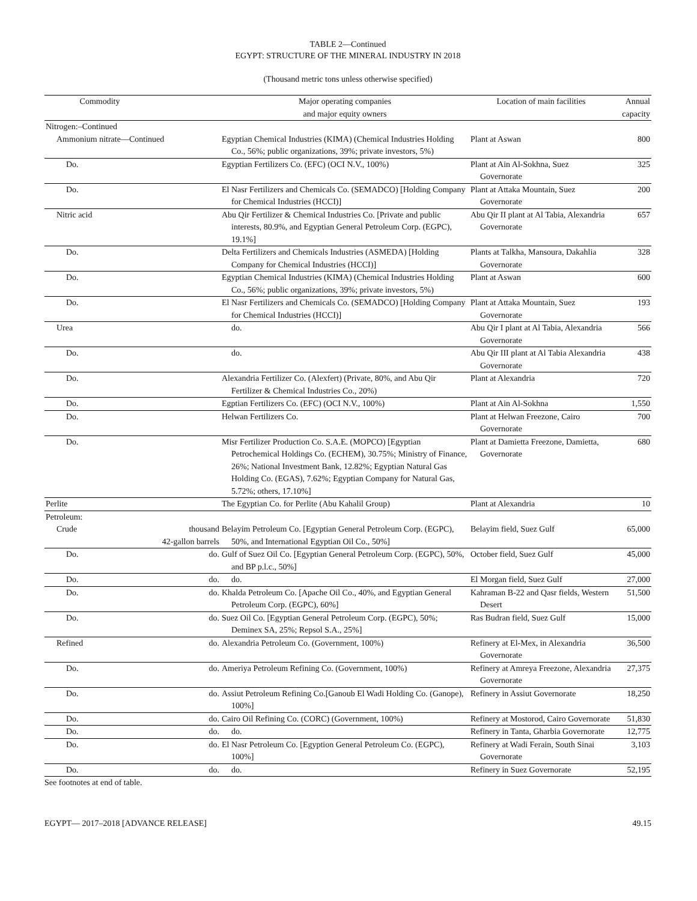TABLE 2—Continued
EGYPT: STRUCTURE OF THE MINERAL INDUSTRY IN 2018
(Thousand metric tons unless otherwise specified)
| Commodity | | Major operating companies and major equity owners | Location of main facilities | Annual capacity |
| --- | --- | --- | --- | --- |
| Nitrogen:–Continued | | | | |
| Ammonium nitrate—Continued | | Egyptian Chemical Industries (KIMA) (Chemical Industries Holding Co., 56%; public organizations, 39%; private investors, 5%) | Plant at Aswan | 800 |
| Do. | | Egyptian Fertilizers Co. (EFC) (OCI N.V., 100%) | Plant at Ain Al-Sokhna, Suez Governorate | 325 |
| Do. | | El Nasr Fertilizers and Chemicals Co. (SEMADCO) [Holding Company for Chemical Industries (HCCI)] | Plant at Attaka Mountain, Suez Governorate | 200 |
| Nitric acid | | Abu Qir Fertilizer & Chemical Industries Co. [Private and public interests, 80.9%, and Egyptian General Petroleum Corp. (EGPC), 19.1%] | Abu Qir II plant at Al Tabia, Alexandria Governorate | 657 |
| Do. | | Delta Fertilizers and Chemicals Industries (ASMEDA) [Holding Company for Chemical Industries (HCCI)] | Plants at Talkha, Mansoura, Dakahlia Governorate | 328 |
| Do. | | Egyptian Chemical Industries (KIMA) (Chemical Industries Holding Co., 56%; public organizations, 39%; private investors, 5%) | Plant at Aswan | 600 |
| Do. | | El Nasr Fertilizers and Chemicals Co. (SEMADCO) [Holding Company for Chemical Industries (HCCI)] | Plant at Attaka Mountain, Suez Governorate | 193 |
| Urea | | do. | Abu Qir I plant at Al Tabia, Alexandria Governorate | 566 |
| Do. | | do. | Abu Qir III plant at Al Tabia Alexandria Governorate | 438 |
| Do. | | Alexandria Fertilizer Co. (Alexfert) (Private, 80%, and Abu Qir Fertilizer & Chemical Industries Co., 20%) | Plant at Alexandria | 720 |
| Do. | | Egptian Fertilizers Co. (EFC) (OCI N.V., 100%) | Plant at Ain Al-Sokhna | 1,550 |
| Do. | | Helwan Fertilizers Co. | Plant at Helwan Freezone, Cairo Governorate | 700 |
| Do. | | Misr Fertilizer Production Co. S.A.E. (MOPCO) [Egyptian Petrochemical Holdings Co. (ECHEM), 30.75%; Ministry of Finance, 26%; National Investment Bank, 12.82%; Egyptian Natural Gas Holding Co. (EGAS), 7.62%; Egyptian Company for Natural Gas, 5.72%; others, 17.10%] | Plant at Damietta Freezone, Damietta, Governorate | 680 |
| Perlite | | The Egyptian Co. for Perlite (Abu Kahalil Group) | Plant at Alexandria | 10 |
| Petroleum: | | | | |
| Crude | thousand 42-gallon barrels | Belayim Petroleum Co. [Egyptian General Petroleum Corp. (EGPC), 50%, and International Egyptian Oil Co., 50%] | Belayim field, Suez Gulf | 65,000 |
| Do. | do. | Gulf of Suez Oil Co. [Egyptian General Petroleum Corp. (EGPC), 50%, and BP p.l.c., 50%] | October field, Suez Gulf | 45,000 |
| Do. | do. | do. | El Morgan field, Suez Gulf | 27,000 |
| Do. | do. | Khalda Petroleum Co. [Apache Oil Co., 40%, and Egyptian General Petroleum Corp. (EGPC), 60%] | Kahraman B-22 and Qasr fields, Western Desert | 51,500 |
| Do. | do. | Suez Oil Co. [Egyptian General Petroleum Corp. (EGPC), 50%; Deminex SA, 25%; Repsol S.A., 25%] | Ras Budran field, Suez Gulf | 15,000 |
| Refined | do. | Alexandria Petroleum Co. (Government, 100%) | Refinery at El-Mex, in Alexandria Governorate | 36,500 |
| Do. | do. | Ameriya Petroleum Refining Co. (Government, 100%) | Refinery at Amreya Freezone, Alexandria Governorate | 27,375 |
| Do. | do. | Assiut Petroleum Refining Co.[Ganoub El Wadi Holding Co. (Ganope), 100%] | Refinery in Assiut Governorate | 18,250 |
| Do. | do. | Cairo Oil Refining Co. (CORC) (Government, 100%) | Refinery at Mostorod, Cairo Governorate | 51,830 |
| Do. | do. | do. | Refinery in Tanta, Gharbia Governorate | 12,775 |
| Do. | do. | El Nasr Petroleum Co. [Egyption General Petroleum Co. (EGPC), 100%] | Refinery at Wadi Ferain, South Sinai Governorate | 3,103 |
| Do. | do. | do. | Refinery in Suez Governorate | 52,195 |
See footnotes at end of table.
EGYPT— 2017–2018 [ADVANCE RELEASE] 49.15